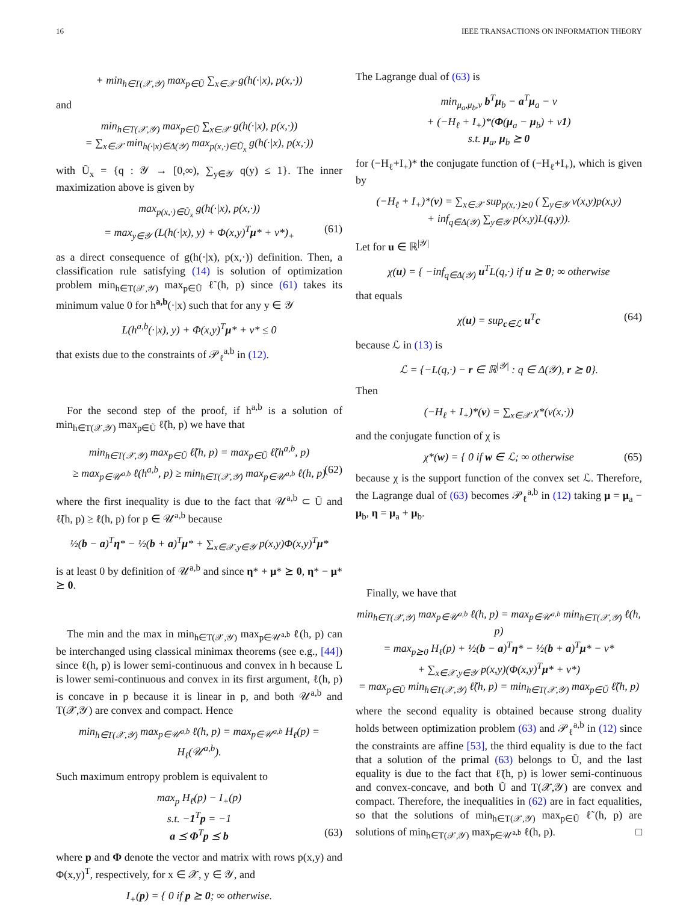16 IEEE TRANSACTIONS ON INFORMATION THEORY
+ min<sub>h∈T(𝒳,𝒴)</sub> max<sub>p∈Ũ</sub> ∑<sub>x∈𝒳</sub> g(h(·|x), p(x,·))
and
min<sub>h∈T(𝒳,𝒴)</sub> max<sub>p∈Ũ</sub> ∑<sub>x∈𝒳</sub> g(h(·|x), p(x,·))
= ∑<sub>x∈𝒳</sub> min<sub>h(·|x)∈Δ(𝒴)</sub> max<sub>p(x,·)∈Ũ<sub>x</sub></sub> g(h(·|x), p(x,·))
with Ũ<sub>x</sub> = {q : 𝒴 → [0,∞), ∑<sub>y∈𝒴</sub> q(y) ≤ 1}. The inner maximization above is given by
max<sub>p(x,·)∈Ũ<sub>x</sub></sub> g(h(·|x), p(x,·))
= max<sub>y∈𝒴</sub> (L(h(·|x), y) + Φ(x,y)<sup>T</sup>μ* + ν*)<sub>+</sub> (61)
as a direct consequence of g(h(·|x), p(x,·)) definition. Then, a classification rule satisfying (14) is solution of optimization problem min<sub>h∈T(𝒳,𝒴)</sub> max<sub>p∈Ũ</sub> ℓ̃(h, p) since (61) takes its minimum value 0 for h<sup>a,b</sup>(·|x) such that for any y ∈ 𝒴
L(h<sup>a,b</sup>(·|x), y) + Φ(x,y)<sup>T</sup>μ* + ν* ≤ 0
that exists due to the constraints of 𝒫<sub>ℓ</sub><sup>a,b</sup> in (12).
For the second step of the proof, if h<sup>a,b</sup> is a solution of min<sub>h∈T(𝒳,𝒴)</sub> max<sub>p∈Ũ</sub> ℓ̃(h, p) we have that
min<sub>h∈T(𝒳,𝒴)</sub> max<sub>p∈Ũ</sub> ℓ̃(h, p) = max<sub>p∈Ũ</sub> ℓ̃(h<sup>a,b</sup>, p)
≥ max<sub>p∈𝒰<sup>a,b</sup></sub> ℓ(h<sup>a,b</sup>, p) ≥ min<sub>h∈T(𝒳,𝒴)</sub> max<sub>p∈𝒰<sup>a,b</sup></sub> ℓ(h, p) (62)
where the first inequality is due to the fact that 𝒰<sup>a,b</sup> ⊂ Ũ and ℓ̃(h, p) ≥ ℓ(h, p) for p ∈ 𝒰<sup>a,b</sup> because
½(b − a)<sup>T</sup>η* − ½(b + a)<sup>T</sup>μ* + ∑<sub>x∈𝒳,y∈𝒴</sub> p(x,y)Φ(x,y)<sup>T</sup>μ*
is at least 0 by definition of 𝒰<sup>a,b</sup> and since η* + μ* ⪰ 0, η* − μ* ⪰ 0.
The min and the max in min<sub>h∈T(𝒳,𝒴)</sub> max<sub>p∈𝒰<sup>a,b</sup></sub> ℓ(h, p) can be interchanged using classical minimax theorems (see e.g., [44]) since ℓ(h, p) is lower semi-continuous and convex in h because L is lower semi-continuous and convex in its first argument, ℓ(h, p) is concave in p because it is linear in p, and both 𝒰<sup>a,b</sup> and T(𝒳,𝒴) are convex and compact. Hence
min<sub>h∈T(𝒳,𝒴)</sub> max<sub>p∈𝒰<sup>a,b</sup></sub> ℓ(h, p) = max<sub>p∈𝒰<sup>a,b</sup></sub> H<sub>ℓ</sub>(p) = H<sub>ℓ</sub>(𝒰<sup>a,b</sup>).
Such maximum entropy problem is equivalent to
max<sub>p</sub> H<sub>ℓ</sub>(p) − I<sub>+</sub>(p)
s.t. −1<sup>T</sup>p = −1
a ⪯ Φ<sup>T</sup>p ⪯ b (63)
where p and Φ denote the vector and matrix with rows p(x,y) and Φ(x,y)<sup>T</sup>, respectively, for x ∈ 𝒳, y ∈ 𝒴, and
I<sub>+</sub>(p) = { 0 if p ⪰ 0; ∞ otherwise.
The Lagrange dual of (63) is
min<sub>μ<sub>a</sub>,μ<sub>b</sub>,ν</sub> b<sup>T</sup>μ<sub>b</sub> − a<sup>T</sup>μ<sub>a</sub> − ν
+ (−H<sub>ℓ</sub> + I<sub>+</sub>)*(Φ(μ<sub>a</sub> − μ<sub>b</sub>) + ν1)
s.t. μ<sub>a</sub>, μ<sub>b</sub> ⪰ 0
for (−H<sub>ℓ</sub>+I<sub>+</sub>)* the conjugate function of (−H<sub>ℓ</sub>+I<sub>+</sub>), which is given by
(−H<sub>ℓ</sub> + I<sub>+</sub>)*(v) = ∑<sub>x∈𝒳</sub> sup<sub>p(x,·)⪰0</sub> ( ∑<sub>y∈𝒴</sub> v(x,y)p(x,y)
+ inf<sub>q∈Δ(𝒴)</sub> ∑<sub>y∈𝒴</sub> p(x,y)L(q,y)).
Let for u ∈ ℝ<sup>|𝒴|</sup>
χ(u) = { −inf<sub>q∈Δ(𝒴)</sub> u<sup>T</sup>L(q,·) if u ⪰ 0; ∞ otherwise
that equals
χ(u) = sup<sub>c∈ℒ</sub> u<sup>T</sup>c (64)
because ℒ in (13) is
ℒ = {−L(q,·) − r ∈ ℝ<sup>|𝒴|</sup> : q ∈ Δ(𝒴), r ⪰ 0}.
Then
(−H<sub>ℓ</sub> + I<sub>+</sub>)*(v) = ∑<sub>x∈𝒳</sub> χ*(v(x,·))
and the conjugate function of χ is
χ*(w) = { 0 if w ∈ ℒ; ∞ otherwise (65)
because χ is the support function of the convex set ℒ. Therefore, the Lagrange dual of (63) becomes 𝒫<sub>ℓ</sub><sup>a,b</sup> in (12) taking μ = μ<sub>a</sub> − μ<sub>b</sub>, η = μ<sub>a</sub> + μ<sub>b</sub>.
Finally, we have that
min<sub>h∈T(𝒳,𝒴)</sub> max<sub>p∈𝒰<sup>a,b</sup></sub> ℓ(h, p) = max<sub>p∈𝒰<sup>a,b</sup></sub> min<sub>h∈T(𝒳,𝒴)</sub> ℓ(h, p)
= max<sub>p⪰0</sub> H<sub>ℓ</sub>(p) + ½(b − a)<sup>T</sup>η* − ½(b + a)<sup>T</sup>μ* − ν*
+ ∑<sub>x∈𝒳,y∈𝒴</sub> p(x,y)(Φ(x,y)<sup>T</sup>μ* + ν*)
= max<sub>p∈Ũ</sub> min<sub>h∈T(𝒳,𝒴)</sub> ℓ̃(h, p) = min<sub>h∈T(𝒳,𝒴)</sub> max<sub>p∈Ũ</sub> ℓ̃(h, p)
where the second equality is obtained because strong duality holds between optimization problem (63) and 𝒫<sub>ℓ</sub><sup>a,b</sup> in (12) since the constraints are affine [53], the third equality is due to the fact that a solution of the primal (63) belongs to Ũ, and the last equality is due to the fact that ℓ̃(h, p) is lower semi-continuous and convex-concave, and both Ũ and T(𝒳,𝒴) are convex and compact. Therefore, the inequalities in (62) are in fact equalities, so that the solutions of min<sub>h∈T(𝒳,𝒴)</sub> max<sub>p∈Ũ</sub> ℓ̃(h, p) are solutions of min<sub>h∈T(𝒳,𝒴)</sub> max<sub>p∈𝒰<sup>a,b</sup></sub> ℓ(h, p). □